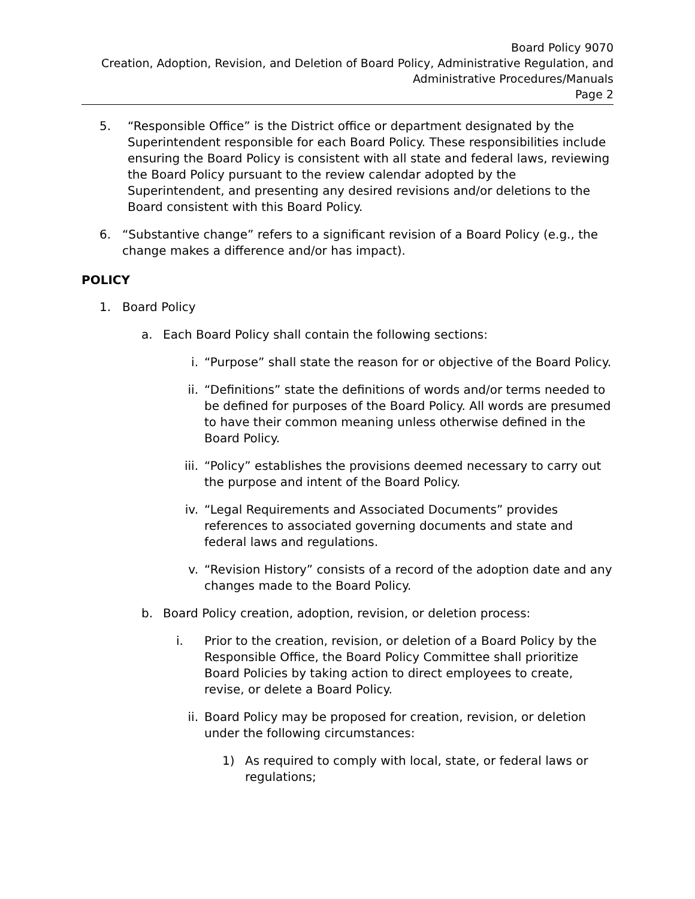Board Policy 9070
Creation, Adoption, Revision, and Deletion of Board Policy, Administrative Regulation, and
Administrative Procedures/Manuals
Page 2
5. “Responsible Office” is the District office or department designated by the Superintendent responsible for each Board Policy. These responsibilities include ensuring the Board Policy is consistent with all state and federal laws, reviewing the Board Policy pursuant to the review calendar adopted by the Superintendent, and presenting any desired revisions and/or deletions to the Board consistent with this Board Policy.
6. “Substantive change” refers to a significant revision of a Board Policy (e.g., the change makes a difference and/or has impact).
POLICY
1. Board Policy
a. Each Board Policy shall contain the following sections:
i. “Purpose” shall state the reason for or objective of the Board Policy.
ii. “Definitions” state the definitions of words and/or terms needed to be defined for purposes of the Board Policy. All words are presumed to have their common meaning unless otherwise defined in the Board Policy.
iii.
“Policy” establishes the provisions deemed necessary to carry out the purpose and intent of the Board Policy.
iv. “Legal Requirements and Associated Documents” provides references to associated governing documents and state and federal laws and regulations.
v. “Revision History” consists of a record of the adoption date and any changes made to the Board Policy.
b. Board Policy creation, adoption, revision, or deletion process:
i. Prior to the creation, revision, or deletion of a Board Policy by the Responsible Office, the Board Policy Committee shall prioritize Board Policies by taking action to direct employees to create, revise, or delete a Board Policy.
ii. Board Policy may be proposed for creation, revision, or deletion under the following circumstances:
1) As required to comply with local, state, or federal laws or regulations;